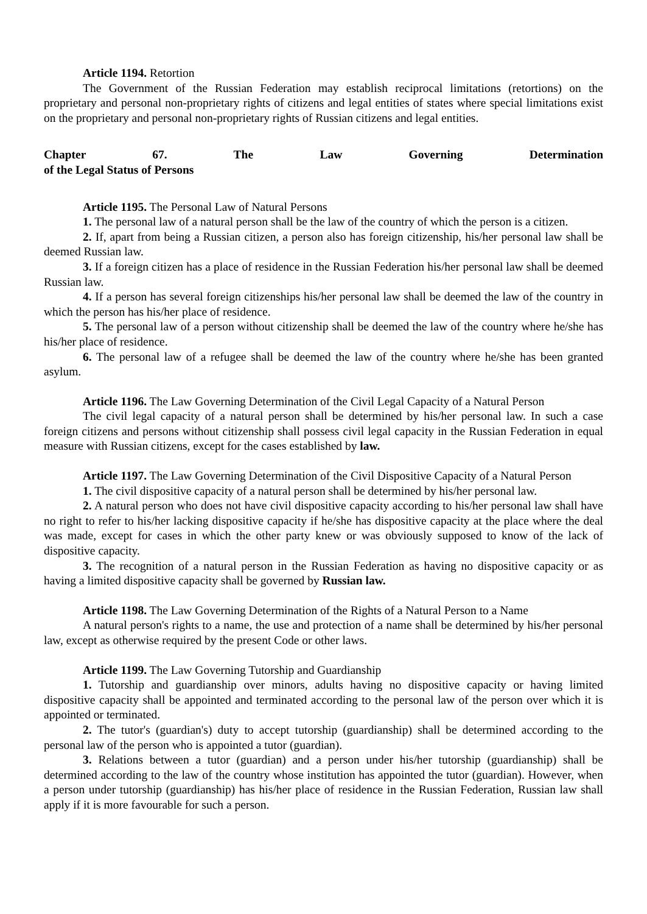Article 1194. Retortion
The Government of the Russian Federation may establish reciprocal limitations (retortions) on the proprietary and personal non-proprietary rights of citizens and legal entities of states where special limitations exist on the proprietary and personal non-proprietary rights of Russian citizens and legal entities.
Chapter 67. The Law Governing Determination
of the Legal Status of Persons
Article 1195. The Personal Law of Natural Persons
1. The personal law of a natural person shall be the law of the country of which the person is a citizen.
2. If, apart from being a Russian citizen, a person also has foreign citizenship, his/her personal law shall be deemed Russian law.
3. If a foreign citizen has a place of residence in the Russian Federation his/her personal law shall be deemed Russian law.
4. If a person has several foreign citizenships his/her personal law shall be deemed the law of the country in which the person has his/her place of residence.
5. The personal law of a person without citizenship shall be deemed the law of the country where he/she has his/her place of residence.
6. The personal law of a refugee shall be deemed the law of the country where he/she has been granted asylum.
Article 1196. The Law Governing Determination of the Civil Legal Capacity of a Natural Person
The civil legal capacity of a natural person shall be determined by his/her personal law. In such a case foreign citizens and persons without citizenship shall possess civil legal capacity in the Russian Federation in equal measure with Russian citizens, except for the cases established by law.
Article 1197. The Law Governing Determination of the Civil Dispositive Capacity of a Natural Person
1. The civil dispositive capacity of a natural person shall be determined by his/her personal law.
2. A natural person who does not have civil dispositive capacity according to his/her personal law shall have no right to refer to his/her lacking dispositive capacity if he/she has dispositive capacity at the place where the deal was made, except for cases in which the other party knew or was obviously supposed to know of the lack of dispositive capacity.
3. The recognition of a natural person in the Russian Federation as having no dispositive capacity or as having a limited dispositive capacity shall be governed by Russian law.
Article 1198. The Law Governing Determination of the Rights of a Natural Person to a Name
A natural person's rights to a name, the use and protection of a name shall be determined by his/her personal law, except as otherwise required by the present Code or other laws.
Article 1199. The Law Governing Tutorship and Guardianship
1. Tutorship and guardianship over minors, adults having no dispositive capacity or having limited dispositive capacity shall be appointed and terminated according to the personal law of the person over which it is appointed or terminated.
2. The tutor's (guardian's) duty to accept tutorship (guardianship) shall be determined according to the personal law of the person who is appointed a tutor (guardian).
3. Relations between a tutor (guardian) and a person under his/her tutorship (guardianship) shall be determined according to the law of the country whose institution has appointed the tutor (guardian). However, when a person under tutorship (guardianship) has his/her place of residence in the Russian Federation, Russian law shall apply if it is more favourable for such a person.